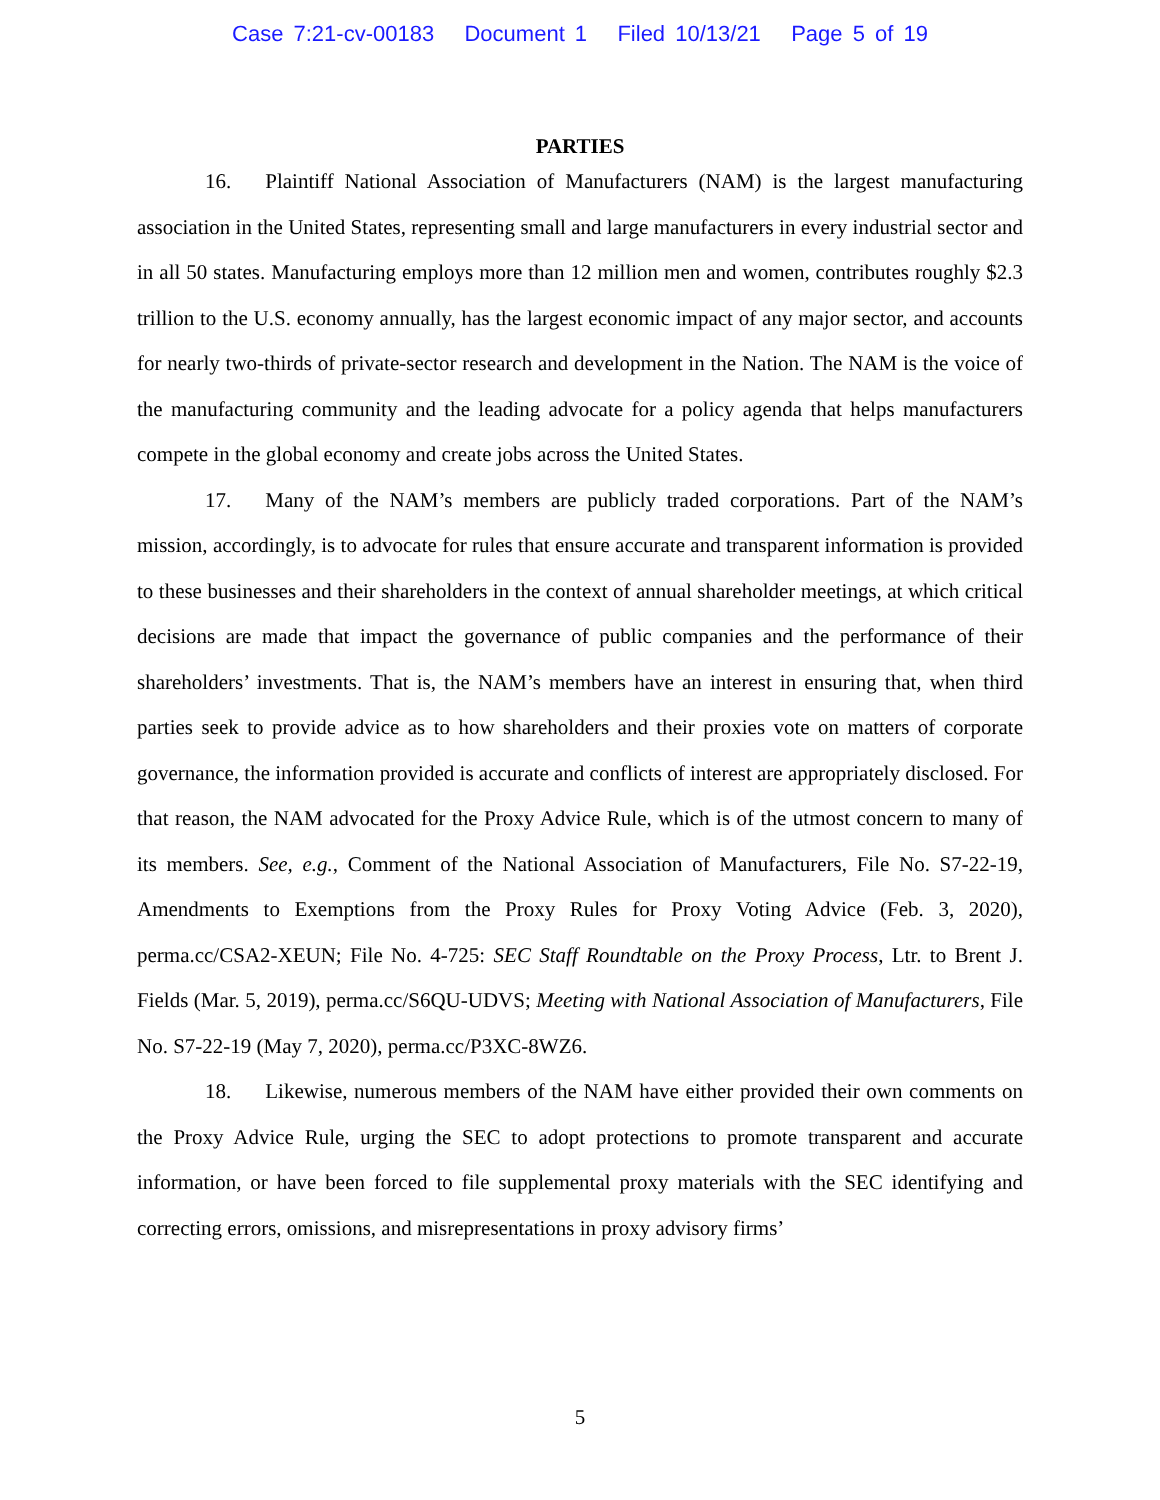Case 7:21-cv-00183 Document 1 Filed 10/13/21 Page 5 of 19
PARTIES
16. Plaintiff National Association of Manufacturers (NAM) is the largest manufacturing association in the United States, representing small and large manufacturers in every industrial sector and in all 50 states. Manufacturing employs more than 12 million men and women, contributes roughly $2.3 trillion to the U.S. economy annually, has the largest economic impact of any major sector, and accounts for nearly two-thirds of private-sector research and development in the Nation. The NAM is the voice of the manufacturing community and the leading advocate for a policy agenda that helps manufacturers compete in the global economy and create jobs across the United States.
17. Many of the NAM’s members are publicly traded corporations. Part of the NAM’s mission, accordingly, is to advocate for rules that ensure accurate and transparent information is provided to these businesses and their shareholders in the context of annual shareholder meetings, at which critical decisions are made that impact the governance of public companies and the performance of their shareholders’ investments. That is, the NAM’s members have an interest in ensuring that, when third parties seek to provide advice as to how shareholders and their proxies vote on matters of corporate governance, the information provided is accurate and conflicts of interest are appropriately disclosed. For that reason, the NAM advocated for the Proxy Advice Rule, which is of the utmost concern to many of its members. See, e.g., Comment of the National Association of Manufacturers, File No. S7-22-19, Amendments to Exemptions from the Proxy Rules for Proxy Voting Advice (Feb. 3, 2020), perma.cc/CSA2-XEUN; File No. 4-725: SEC Staff Roundtable on the Proxy Process, Ltr. to Brent J. Fields (Mar. 5, 2019), perma.cc/S6QU-UDVS; Meeting with National Association of Manufacturers, File No. S7-22-19 (May 7, 2020), perma.cc/P3XC-8WZ6.
18. Likewise, numerous members of the NAM have either provided their own comments on the Proxy Advice Rule, urging the SEC to adopt protections to promote transparent and accurate information, or have been forced to file supplemental proxy materials with the SEC identifying and correcting errors, omissions, and misrepresentations in proxy advisory firms’
5